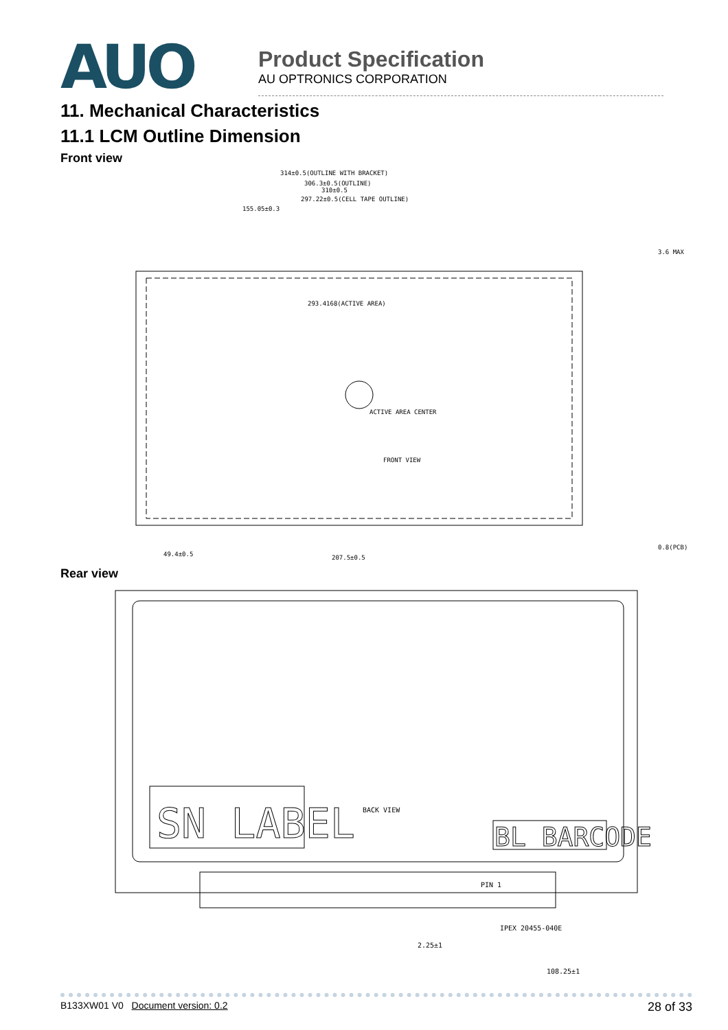AUO
Product Specification
AU OPTRONICS CORPORATION
11. Mechanical Characteristics
11.1 LCM Outline Dimension
Front view
314±0.5(OUTLINE WITH BRACKET)
306.3±0.5(OUTLINE)
310±0.5
297.22±0.5(CELL TAPE OUTLINE)
155.05±0.3
293.4168(ACTIVE AREA)
ACTIVE AREA CENTER
FRONT VIEW
49.4±0.5
207.5±0.5
3.6 MAX
0.8(PCB)
Rear view
SN LABEL
BACK VIEW
BL BARCODE
PIN 1
IPEX 20455-040E
2.25±1
108.25±1
B133XW01 V0 Document version: 0.2 28 of 33